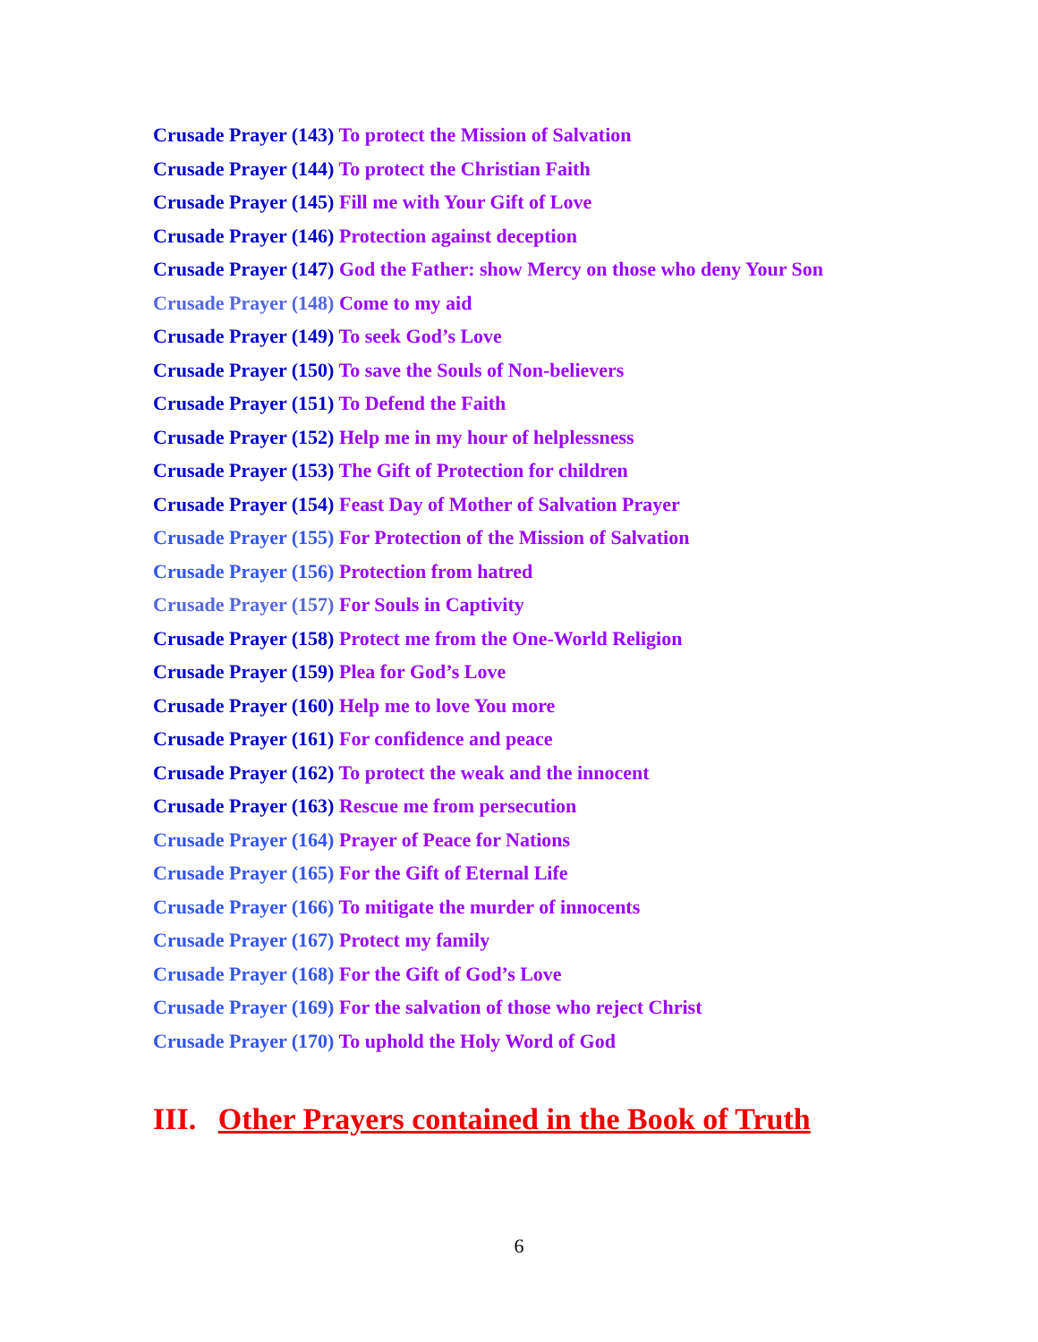Crusade Prayer (143) To protect the Mission of Salvation
Crusade Prayer (144) To protect the Christian Faith
Crusade Prayer (145) Fill me with Your Gift of Love
Crusade Prayer (146) Protection against deception
Crusade Prayer (147) God the Father: show Mercy on those who deny Your Son
Crusade Prayer (148) Come to my aid
Crusade Prayer (149) To seek God’s Love
Crusade Prayer (150) To save the Souls of Non-believers
Crusade Prayer (151) To Defend the Faith
Crusade Prayer (152) Help me in my hour of helplessness
Crusade Prayer (153) The Gift of Protection for children
Crusade Prayer (154) Feast Day of Mother of Salvation Prayer
Crusade Prayer (155) For Protection of the Mission of Salvation
Crusade Prayer (156) Protection from hatred
Crusade Prayer (157) For Souls in Captivity
Crusade Prayer (158) Protect me from the One-World Religion
Crusade Prayer (159) Plea for God’s Love
Crusade Prayer (160) Help me to love You more
Crusade Prayer (161) For confidence and peace
Crusade Prayer (162) To protect the weak and the innocent
Crusade Prayer (163) Rescue me from persecution
Crusade Prayer (164) Prayer of Peace for Nations
Crusade Prayer (165) For the Gift of Eternal Life
Crusade Prayer (166) To mitigate the murder of innocents
Crusade Prayer (167) Protect my family
Crusade Prayer (168) For the Gift of God’s Love
Crusade Prayer (169) For the salvation of those who reject Christ
Crusade Prayer (170) To uphold the Holy Word of God
III. Other Prayers contained in the Book of Truth
6